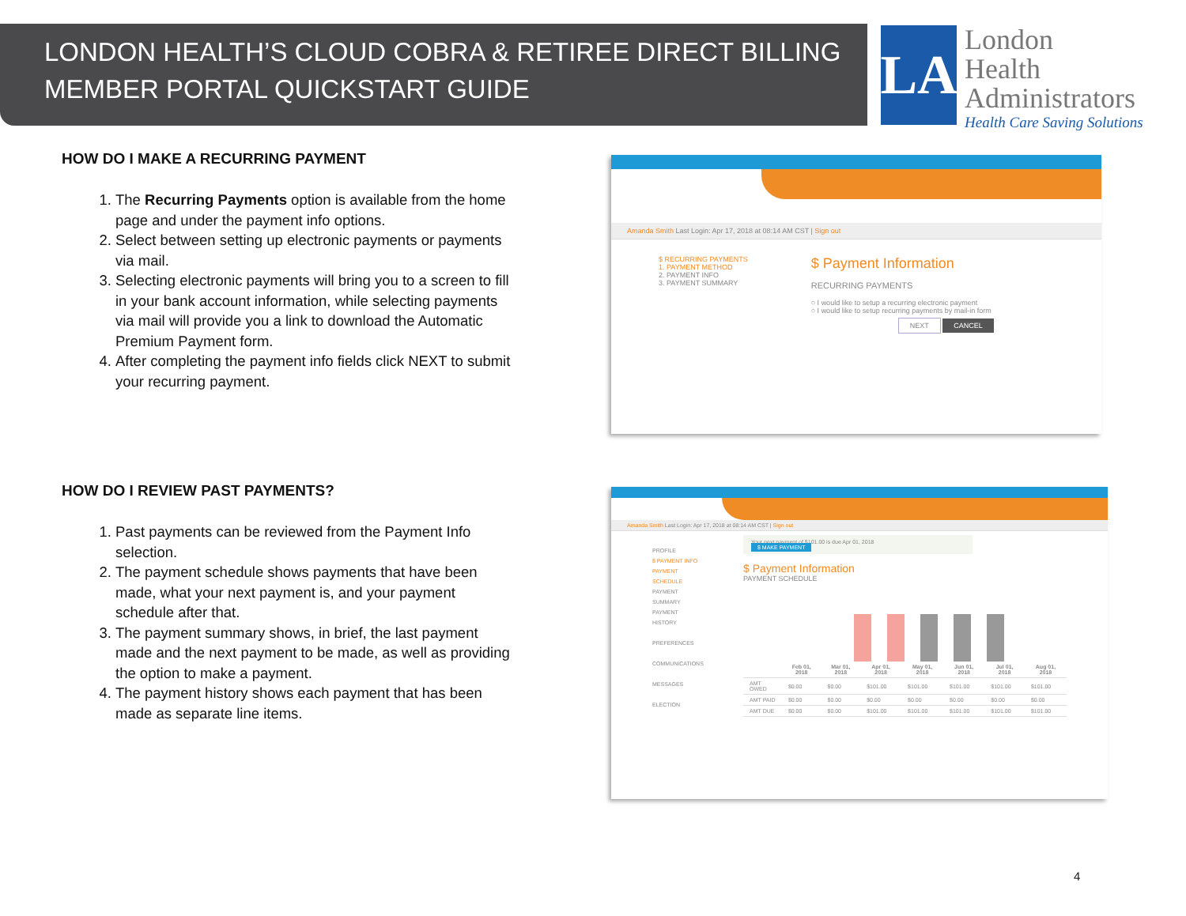LONDON HEALTH’S CLOUD COBRA & RETIREE DIRECT BILLING
MEMBER PORTAL QUICKSTART GUIDE
LA
London
Health
Administrators
Health Care Saving Solutions
HOW DO I MAKE A RECURRING PAYMENT
1. The Recurring Payments option is available from the home page and under the payment info options.
2. Select between setting up electronic payments or payments via mail.
3. Selecting electronic payments will bring you to a screen to fill in your bank account information, while selecting payments via mail will provide you a link to download the Automatic Premium Payment form.
4. After completing the payment info fields click NEXT to submit your recurring payment.
Amanda Smith Last Login: Apr 17, 2018 at 08:14 AM CST | Sign out
$ RECURRING PAYMENTS
1. PAYMENT METHOD
2. PAYMENT INFO
3. PAYMENT SUMMARY
$ Payment Information
RECURRING PAYMENTS
○ I would like to setup a recurring electronic payment
○ I would like to setup recurring payments by mail-in form
NEXT CANCEL
HOW DO I REVIEW PAST PAYMENTS?
1. Past payments can be reviewed from the Payment Info selection.
2. The payment schedule shows payments that have been made, what your next payment is, and your payment schedule after that.
3. The payment summary shows, in brief, the last payment made and the next payment to be made, as well as providing the option to make a payment.
4. The payment history shows each payment that has been made as separate line items.
Amanda Smith Last Login: Apr 17, 2018 at 08:14 AM CST | Sign out
PROFILE
$ PAYMENT INFO
PAYMENT SCHEDULE
PAYMENT SUMMARY
PAYMENT HISTORY
PREFERENCES
COMMUNICATIONS
MESSAGES
ELECTION
Your next payment of $101.00 is due Apr 01, 2018
$ MAKE PAYMENT
$ Payment Information
PAYMENT SCHEDULE
| | Feb 01, 2018 | Mar 01, 2018 | Apr 01, 2018 | May 01, 2018 | Jun 01, 2018 | Jul 01, 2018 | Aug 01, 2018 |
| --- | --- | --- | --- | --- | --- | --- | --- |
| AMT OWED | $0.00 | $0.00 | $101.00 | $101.00 | $101.00 | $101.00 | $101.00 |
| AMT PAID | $0.00 | $0.00 | $0.00 | $0.00 | $0.00 | $0.00 | $0.00 |
| AMT DUE | $0.00 | $0.00 | $101.00 | $101.00 | $101.00 | $101.00 | $101.00 |
4